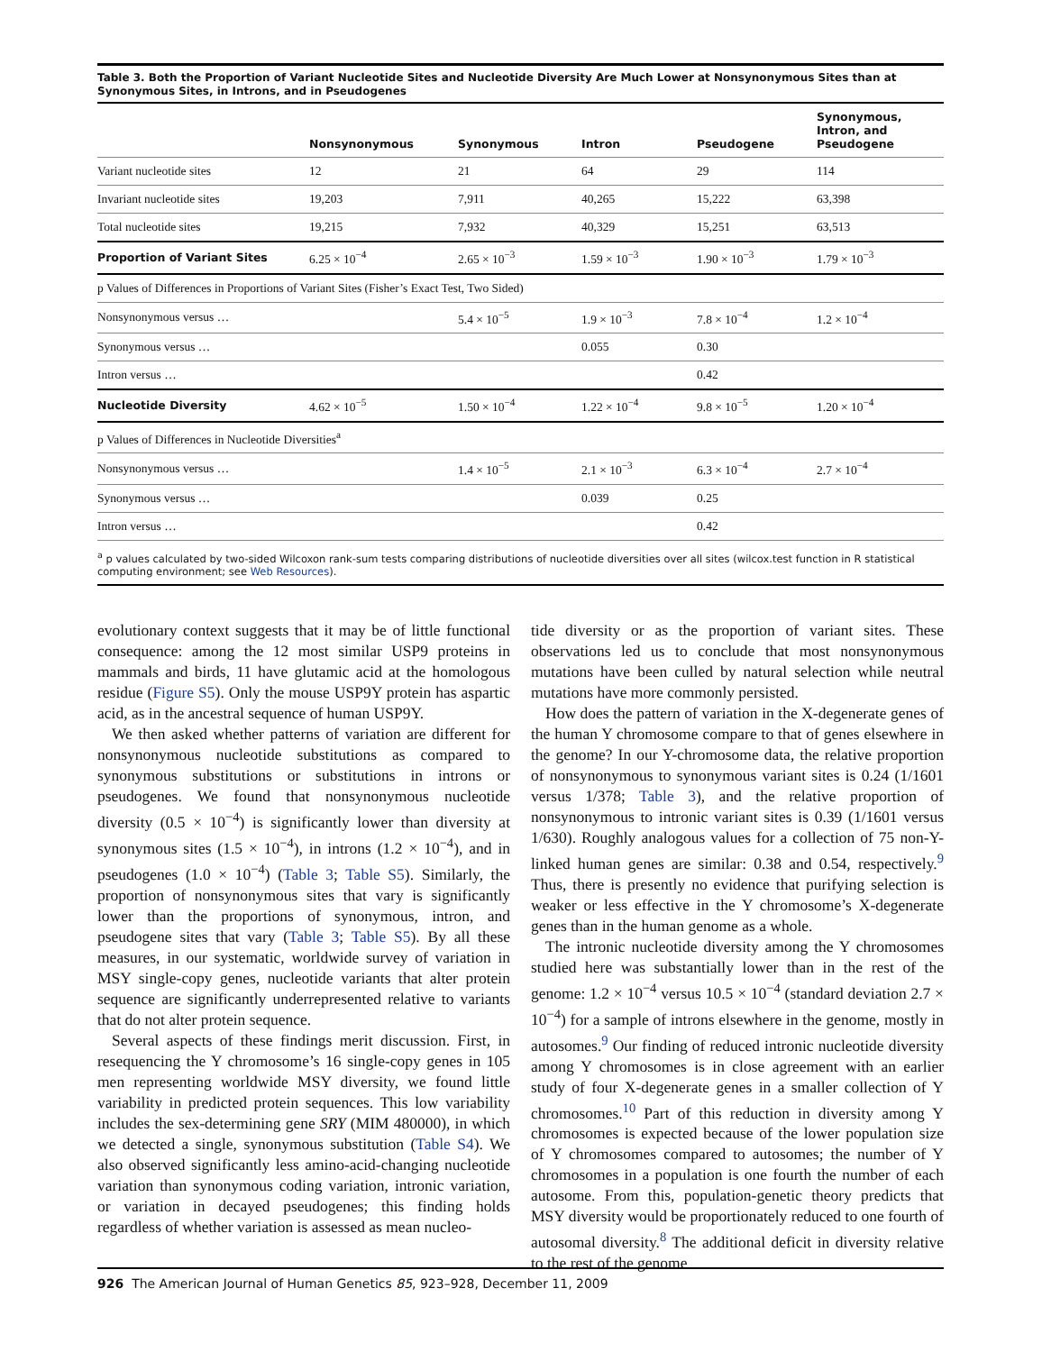Table 3. Both the Proportion of Variant Nucleotide Sites and Nucleotide Diversity Are Much Lower at Nonsynonymous Sites than at Synonymous Sites, in Introns, and in Pseudogenes
| | Nonsynonymous | Synonymous | Intron | Pseudogene | Synonymous, Intron, and Pseudogene |
| --- | --- | --- | --- | --- | --- |
| Variant nucleotide sites | 12 | 21 | 64 | 29 | 114 |
| Invariant nucleotide sites | 19,203 | 7,911 | 40,265 | 15,222 | 63,398 |
| Total nucleotide sites | 19,215 | 7,932 | 40,329 | 15,251 | 63,513 |
| Proportion of Variant Sites | 6.25 × 10<sup>−4</sup> | 2.65 × 10<sup>−3</sup> | 1.59 × 10<sup>−3</sup> | 1.90 × 10<sup>−3</sup> | 1.79 × 10<sup>−3</sup> |
| p Values of Differences in Proportions of Variant Sites (Fisher’s Exact Test, Two Sided) | | | | | |
| Nonsynonymous versus … | | 5.4 × 10<sup>−5</sup> | 1.9 × 10<sup>−3</sup> | 7.8 × 10<sup>−4</sup> | 1.2 × 10<sup>−4</sup> |
| Synonymous versus … | | | 0.055 | 0.30 | |
| Intron versus … | | | | 0.42 | |
| Nucleotide Diversity | 4.62 × 10<sup>−5</sup> | 1.50 × 10<sup>−4</sup> | 1.22 × 10<sup>−4</sup> | 9.8 × 10<sup>−5</sup> | 1.20 × 10<sup>−4</sup> |
| p Values of Differences in Nucleotide Diversities<sup>a</sup> | | | | | |
| Nonsynonymous versus … | | 1.4 × 10<sup>−5</sup> | 2.1 × 10<sup>−3</sup> | 6.3 × 10<sup>−4</sup> | 2.7 × 10<sup>−4</sup> |
| Synonymous versus … | | | 0.039 | 0.25 | |
| Intron versus … | | | | 0.42 | |
<sup>a</sup> p values calculated by two-sided Wilcoxon rank-sum tests comparing distributions of nucleotide diversities over all sites (wilcox.test function in R statistical computing environment; see Web Resources).
evolutionary context suggests that it may be of little functional consequence: among the 12 most similar USP9 proteins in mammals and birds, 11 have glutamic acid at the homologous residue (Figure S5). Only the mouse USP9Y protein has aspartic acid, as in the ancestral sequence of human USP9Y.
We then asked whether patterns of variation are different for nonsynonymous nucleotide substitutions as compared to synonymous substitutions or substitutions in introns or pseudogenes. We found that nonsynonymous nucleotide diversity (0.5 × 10<sup>−4</sup>) is significantly lower than diversity at synonymous sites (1.5 × 10<sup>−4</sup>), in introns (1.2 × 10<sup>−4</sup>), and in pseudogenes (1.0 × 10<sup>−4</sup>) (Table 3; Table S5). Similarly, the proportion of nonsynonymous sites that vary is significantly lower than the proportions of synonymous, intron, and pseudogene sites that vary (Table 3; Table S5). By all these measures, in our systematic, worldwide survey of variation in MSY single-copy genes, nucleotide variants that alter protein sequence are significantly underrepresented relative to variants that do not alter protein sequence.
Several aspects of these findings merit discussion. First, in resequencing the Y chromosome’s 16 single-copy genes in 105 men representing worldwide MSY diversity, we found little variability in predicted protein sequences. This low variability includes the sex-determining gene SRY (MIM 480000), in which we detected a single, synonymous substitution (Table S4). We also observed significantly less amino-acid-changing nucleotide variation than synonymous coding variation, intronic variation, or variation in decayed pseudogenes; this finding holds regardless of whether variation is assessed as mean nucleo-
tide diversity or as the proportion of variant sites. These observations led us to conclude that most nonsynonymous mutations have been culled by natural selection while neutral mutations have more commonly persisted.
How does the pattern of variation in the X-degenerate genes of the human Y chromosome compare to that of genes elsewhere in the genome? In our Y-chromosome data, the relative proportion of nonsynonymous to synonymous variant sites is 0.24 (1/1601 versus 1/378; Table 3), and the relative proportion of nonsynonymous to intronic variant sites is 0.39 (1/1601 versus 1/630). Roughly analogous values for a collection of 75 non-Y-linked human genes are similar: 0.38 and 0.54, respectively.<sup>9</sup> Thus, there is presently no evidence that purifying selection is weaker or less effective in the Y chromosome’s X-degenerate genes than in the human genome as a whole.
The intronic nucleotide diversity among the Y chromosomes studied here was substantially lower than in the rest of the genome: 1.2 × 10<sup>−4</sup> versus 10.5 × 10<sup>−4</sup> (standard deviation 2.7 × 10<sup>−4</sup>) for a sample of introns elsewhere in the genome, mostly in autosomes.<sup>9</sup> Our finding of reduced intronic nucleotide diversity among Y chromosomes is in close agreement with an earlier study of four X-degenerate genes in a smaller collection of Y chromosomes.<sup>10</sup> Part of this reduction in diversity among Y chromosomes is expected because of the lower population size of Y chromosomes compared to autosomes; the number of Y chromosomes in a population is one fourth the number of each autosome. From this, population-genetic theory predicts that MSY diversity would be proportionately reduced to one fourth of autosomal diversity.<sup>8</sup> The additional deficit in diversity relative to the rest of the genome
926 The American Journal of Human Genetics 85, 923–928, December 11, 2009